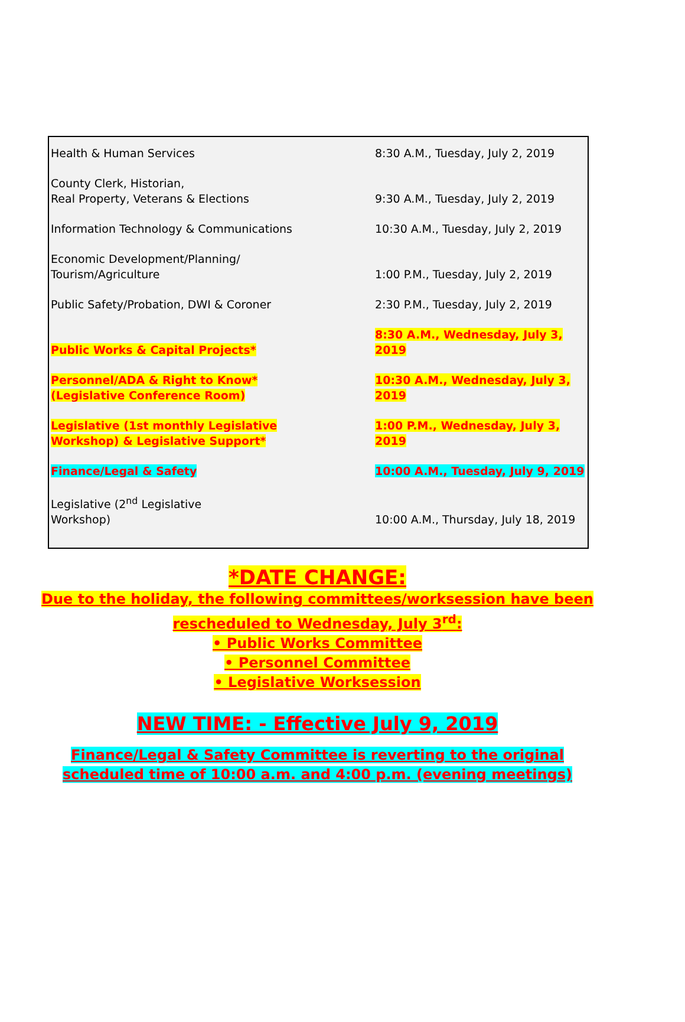| Health & Human Services | 8:30 A.M., Tuesday, July 2, 2019 |
| County Clerk, Historian, Real Property, Veterans & Elections | 9:30 A.M., Tuesday, July 2, 2019 |
| Information Technology & Communications | 10:30 A.M., Tuesday, July 2, 2019 |
| Economic Development/Planning/ Tourism/Agriculture | 1:00 P.M., Tuesday, July 2, 2019 |
| Public Safety/Probation, DWI & Coroner | 2:30 P.M., Tuesday, July 2, 2019 |
| Public Works & Capital Projects* | 8:30 A.M., Wednesday, July 3, 2019 |
| Personnel/ADA & Right to Know* (Legislative Conference Room) | 10:30 A.M., Wednesday, July 3, 2019 |
| Legislative (1st monthly Legislative Workshop) & Legislative Support* | 1:00 P.M., Wednesday, July 3, 2019 |
| Finance/Legal & Safety | 10:00 A.M., Tuesday, July 9, 2019 |
| Legislative (2<sup>nd</sup> Legislative Workshop) | 10:00 A.M., Thursday, July 18, 2019 |
*DATE CHANGE:
Due to the holiday, the following committees/worksession have been
rescheduled to Wednesday, July 3<sup>rd</sup>:
• Public Works Committee
• Personnel Committee
• Legislative Worksession
NEW TIME: - Effective July 9, 2019
Finance/Legal & Safety Committee is reverting to the original
scheduled time of 10:00 a.m. and 4:00 p.m. (evening meetings)